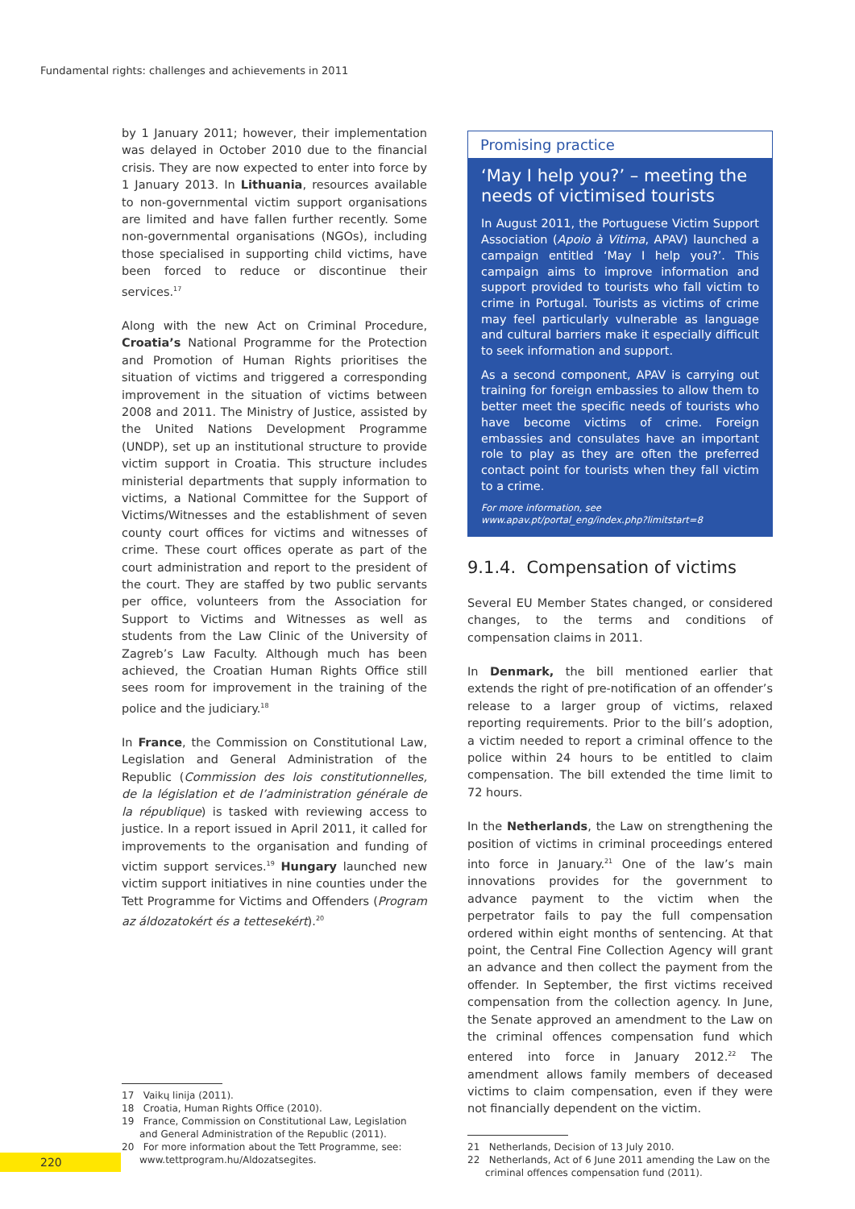Fundamental rights: challenges and achievements in 2011
by 1 January 2011; however, their implementation was delayed in October 2010 due to the financial crisis. They are now expected to enter into force by 1 January 2013. In Lithuania, resources available to non-governmental victim support organisations are limited and have fallen further recently. Some non-governmental organisations (NGOs), including those specialised in supporting child victims, have been forced to reduce or discontinue their services.<sup>17</sup>
Along with the new Act on Criminal Procedure, Croatia’s National Programme for the Protection and Promotion of Human Rights prioritises the situation of victims and triggered a corresponding improvement in the situation of victims between 2008 and 2011. The Ministry of Justice, assisted by the United Nations Development Programme (UNDP), set up an institutional structure to provide victim support in Croatia. This structure includes ministerial departments that supply information to victims, a National Committee for the Support of Victims/Witnesses and the establishment of seven county court offices for victims and witnesses of crime. These court offices operate as part of the court administration and report to the president of the court. They are staffed by two public servants per office, volunteers from the Association for Support to Victims and Witnesses as well as students from the Law Clinic of the University of Zagreb’s Law Faculty. Although much has been achieved, the Croatian Human Rights Office still sees room for improvement in the training of the police and the judiciary.<sup>18</sup>
In France, the Commission on Constitutional Law, Legislation and General Administration of the Republic (Commission des lois constitutionnelles, de la législation et de l’administration générale de la république) is tasked with reviewing access to justice. In a report issued in April 2011, it called for improvements to the organisation and funding of victim support services.<sup>19</sup> Hungary launched new victim support initiatives in nine counties under the Tett Programme for Victims and Offenders (Program az áldozatokért és a tettesekért).<sup>20</sup>
17 Vaikų linija (2011).
18 Croatia, Human Rights Office (2010).
19 France, Commission on Constitutional Law, Legislation and General Administration of the Republic (2011).
20 For more information about the Tett Programme, see: www.tettprogram.hu/Aldozatsegites.
Promising practice
‘May I help you?’ – meeting the needs of victimised tourists
In August 2011, the Portuguese Victim Support Association (Apoio à Vitima, APAV) launched a campaign entitled ‘May I help you?’. This campaign aims to improve information and support provided to tourists who fall victim to crime in Portugal. Tourists as victims of crime may feel particularly vulnerable as language and cultural barriers make it especially difficult to seek information and support.
As a second component, APAV is carrying out training for foreign embassies to allow them to better meet the specific needs of tourists who have become victims of crime. Foreign embassies and consulates have an important role to play as they are often the preferred contact point for tourists when they fall victim to a crime.
For more information, see www.apav.pt/portal_eng/index.php?limitstart=8
9.1.4. Compensation of victims
Several EU Member States changed, or considered changes, to the terms and conditions of compensation claims in 2011.
In Denmark, the bill mentioned earlier that extends the right of pre-notification of an offender’s release to a larger group of victims, relaxed reporting requirements. Prior to the bill’s adoption, a victim needed to report a criminal offence to the police within 24 hours to be entitled to claim compensation. The bill extended the time limit to 72 hours.
In the Netherlands, the Law on strengthening the position of victims in criminal proceedings entered into force in January.<sup>21</sup> One of the law’s main innovations provides for the government to advance payment to the victim when the perpetrator fails to pay the full compensation ordered within eight months of sentencing. At that point, the Central Fine Collection Agency will grant an advance and then collect the payment from the offender. In September, the first victims received compensation from the collection agency. In June, the Senate approved an amendment to the Law on the criminal offences compensation fund which entered into force in January 2012.<sup>22</sup> The amendment allows family members of deceased victims to claim compensation, even if they were not financially dependent on the victim.
21 Netherlands, Decision of 13 July 2010.
22 Netherlands, Act of 6 June 2011 amending the Law on the criminal offences compensation fund (2011).
220